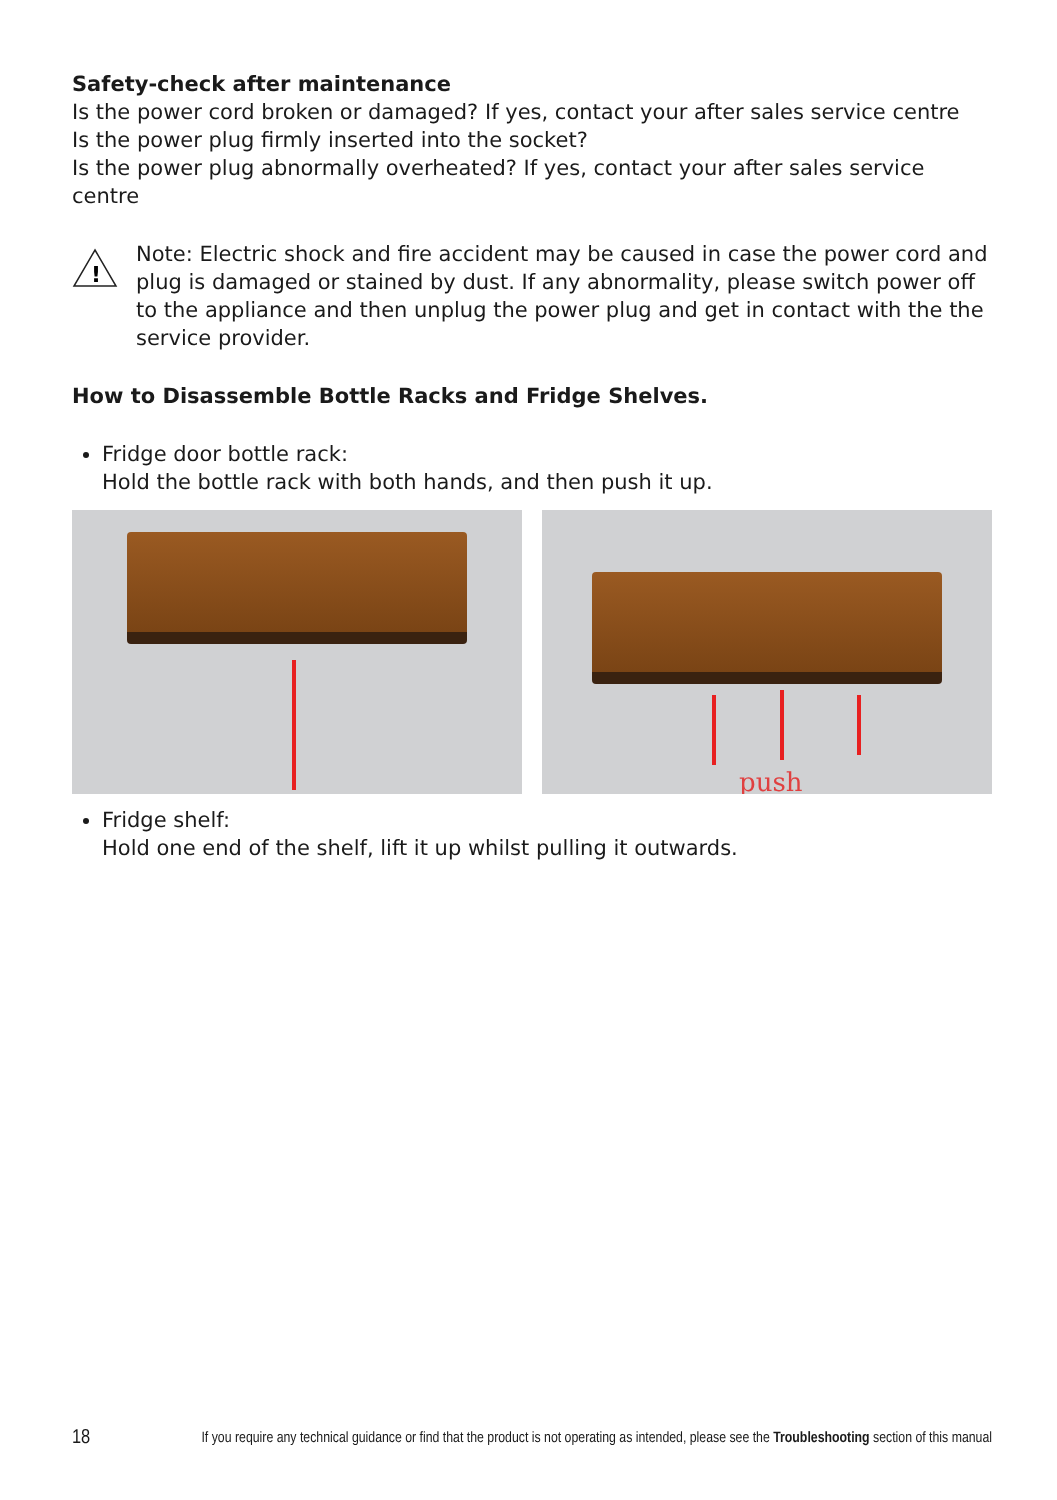Safety-check after maintenance
Is the power cord broken or damaged? If yes, contact your after sales service centre
Is the power plug firmly inserted into the socket?
Is the power plug abnormally overheated? If yes, contact your after sales service centre
!
Note: Electric shock and fire accident may be caused in case the power cord and plug is damaged or stained by dust. If any abnormality, please switch power off to the appliance and then unplug the power plug and get in contact with the the service provider.
How to Disassemble Bottle Racks and Fridge Shelves.
Fridge door bottle rack:
Hold the bottle rack with both hands, and then push it up.
push
Fridge shelf:
Hold one end of the shelf, lift it up whilst pulling it outwards.
18 If you require any technical guidance or find that the product is not operating as intended, please see the Troubleshooting section of this manual